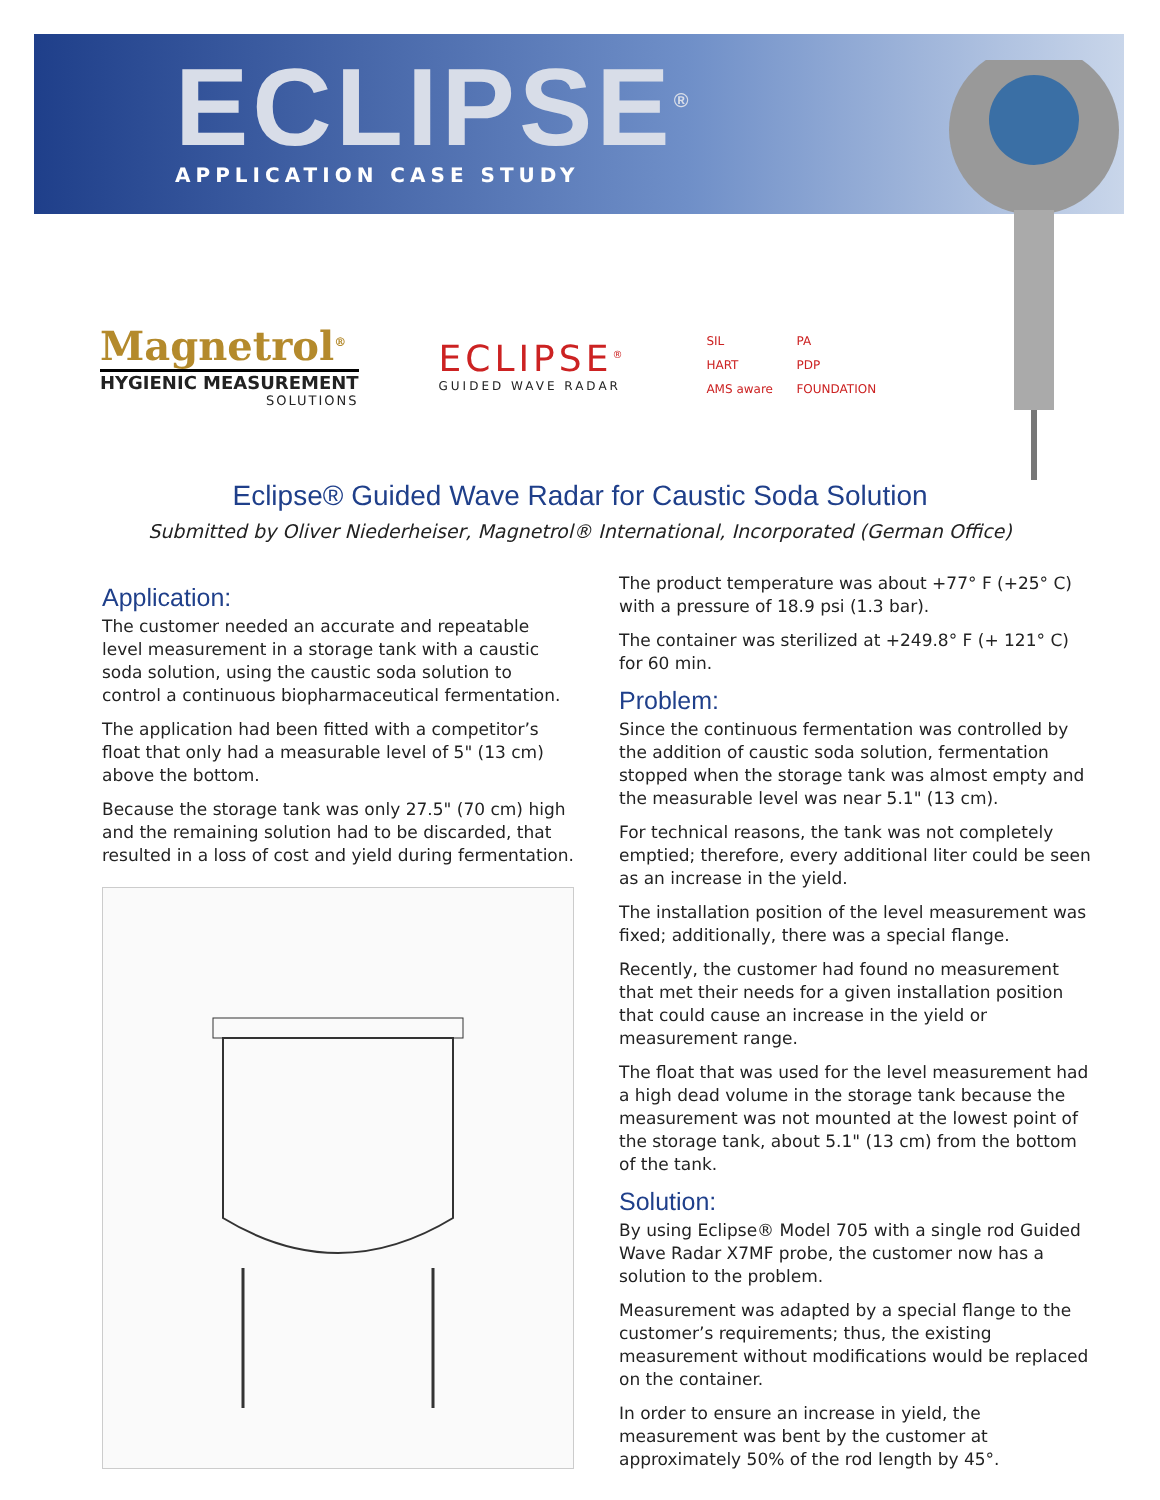ECLIPSE<sup>®</sup>
APPLICATION CASE STUDY
Magnetrol<sup>®</sup>
HYGIENIC MEASUREMENT
SOLUTIONS
ECLIPSE<sup>®</sup>
GUIDED WAVE RADAR
SIL PA HART PDP AMS aware FOUNDATION
Eclipse® Guided Wave Radar for Caustic Soda Solution
Submitted by Oliver Niederheiser, Magnetrol® International, Incorporated (German Office)
Application:
The customer needed an accurate and repeatable level measurement in a storage tank with a caustic soda solution, using the caustic soda solution to control a continuous biopharmaceutical fermentation.
The application had been fitted with a competitor’s float that only had a measurable level of 5" (13 cm) above the bottom.
Because the storage tank was only 27.5" (70 cm) high and the remaining solution had to be discarded, that resulted in a loss of cost and yield during fermentation.
The product temperature was about +77° F (+25° C) with a pressure of 18.9 psi (1.3 bar).
The container was sterilized at +249.8° F (+ 121° C) for 60 min.
Problem:
Since the continuous fermentation was controlled by the addition of caustic soda solution, fermentation stopped when the storage tank was almost empty and the measurable level was near 5.1" (13 cm).
For technical reasons, the tank was not completely emptied; therefore, every additional liter could be seen as an increase in the yield.
The installation position of the level measurement was fixed; additionally, there was a special flange.
Recently, the customer had found no measurement that met their needs for a given installation position that could cause an increase in the yield or measurement range.
The float that was used for the level measurement had a high dead volume in the storage tank because the measurement was not mounted at the lowest point of the storage tank, about 5.1" (13 cm) from the bottom of the tank.
Solution:
By using Eclipse® Model 705 with a single rod Guided Wave Radar X7MF probe, the customer now has a solution to the problem.
Measurement was adapted by a special flange to the customer’s requirements; thus, the existing measurement without modifications would be replaced on the container.
In order to ensure an increase in yield, the measurement was bent by the customer at approximately 50% of the rod length by 45°.